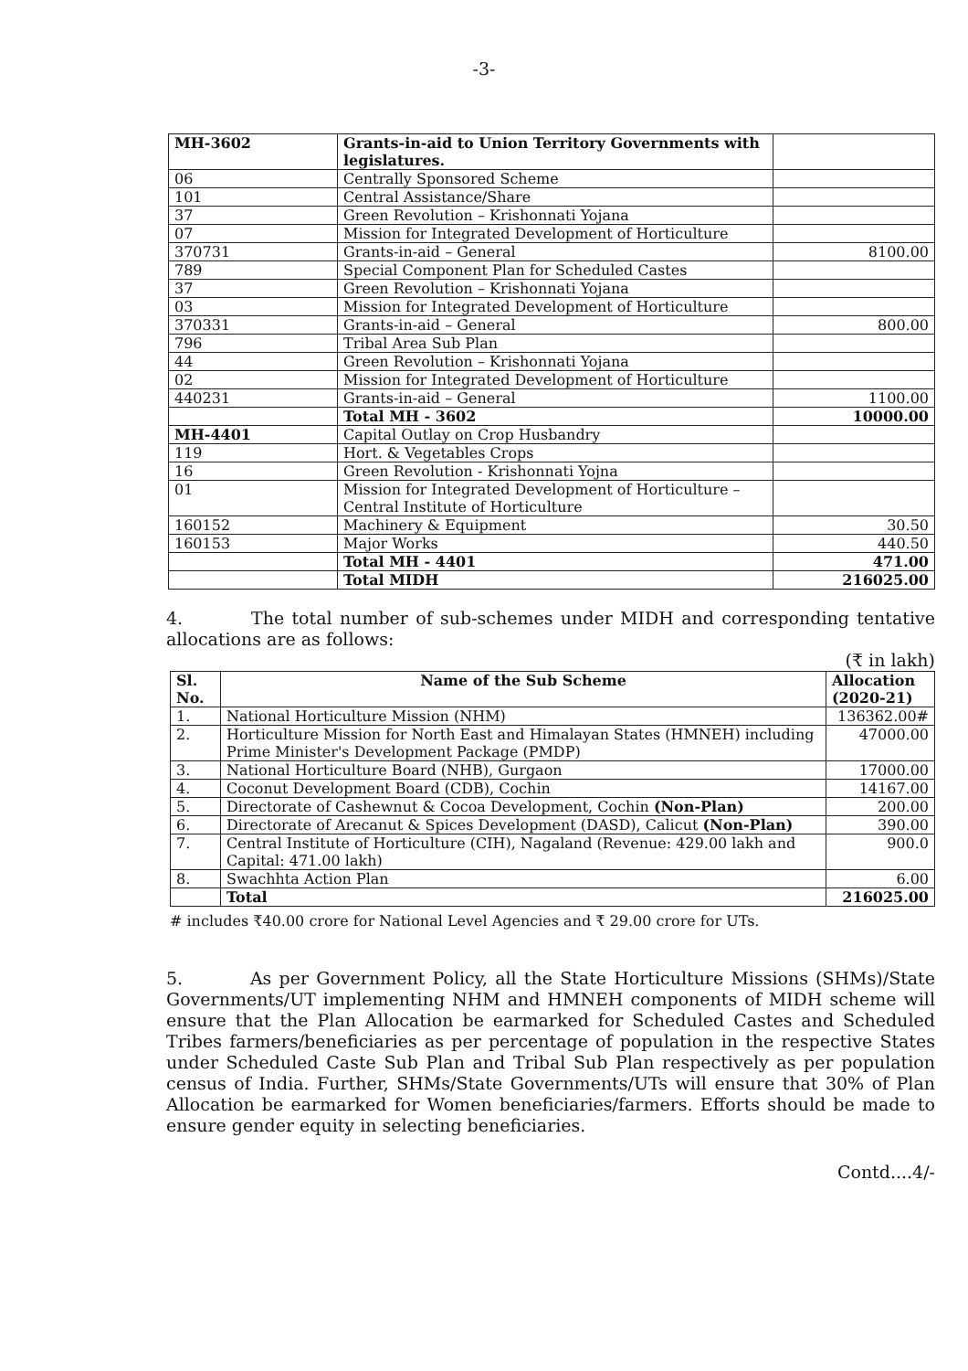-3-
| MH-3602 | Grants-in-aid to Union Territory Governments with legislatures. | |
| 06 | Centrally Sponsored Scheme | |
| 101 | Central Assistance/Share | |
| 37 | Green Revolution – Krishonnati Yojana | |
| 07 | Mission for Integrated Development of Horticulture | |
| 370731 | Grants-in-aid – General | 8100.00 |
| 789 | Special Component Plan for Scheduled Castes | |
| 37 | Green Revolution – Krishonnati Yojana | |
| 03 | Mission for Integrated Development of Horticulture | |
| 370331 | Grants-in-aid – General | 800.00 |
| 796 | Tribal Area Sub Plan | |
| 44 | Green Revolution – Krishonnati Yojana | |
| 02 | Mission for Integrated Development of Horticulture | |
| 440231 | Grants-in-aid – General | 1100.00 |
| | Total MH - 3602 | 10000.00 |
| MH-4401 | Capital Outlay on Crop Husbandry | |
| 119 | Hort. & Vegetables Crops | |
| 16 | Green Revolution - Krishonnati Yojna | |
| 01 | Mission for Integrated Development of Horticulture – Central Institute of Horticulture | |
| 160152 | Machinery & Equipment | 30.50 |
| 160153 | Major Works | 440.50 |
| | Total MH - 4401 | 471.00 |
| | Total MIDH | 216025.00 |
4. The total number of sub-schemes under MIDH and corresponding tentative allocations are as follows:
(₹ in lakh)
| Sl. No. | Name of the Sub Scheme | Allocation (2020-21) |
| --- | --- | --- |
| 1. | National Horticulture Mission (NHM) | 136362.00# |
| 2. | Horticulture Mission for North East and Himalayan States (HMNEH) including Prime Minister's Development Package (PMDP) | 47000.00 |
| 3. | National Horticulture Board (NHB), Gurgaon | 17000.00 |
| 4. | Coconut Development Board (CDB), Cochin | 14167.00 |
| 5. | Directorate of Cashewnut & Cocoa Development, Cochin (Non-Plan) | 200.00 |
| 6. | Directorate of Arecanut & Spices Development (DASD), Calicut (Non-Plan) | 390.00 |
| 7. | Central Institute of Horticulture (CIH), Nagaland (Revenue: 429.00 lakh and Capital: 471.00 lakh) | 900.0 |
| 8. | Swachhta Action Plan | 6.00 |
| | Total | 216025.00 |
# includes ₹40.00 crore for National Level Agencies and ₹ 29.00 crore for UTs.
5. As per Government Policy, all the State Horticulture Missions (SHMs)/State Governments/UT implementing NHM and HMNEH components of MIDH scheme will ensure that the Plan Allocation be earmarked for Scheduled Castes and Scheduled Tribes farmers/beneficiaries as per percentage of population in the respective States under Scheduled Caste Sub Plan and Tribal Sub Plan respectively as per population census of India. Further, SHMs/State Governments/UTs will ensure that 30% of Plan Allocation be earmarked for Women beneficiaries/farmers. Efforts should be made to ensure gender equity in selecting beneficiaries.
Contd....4/-